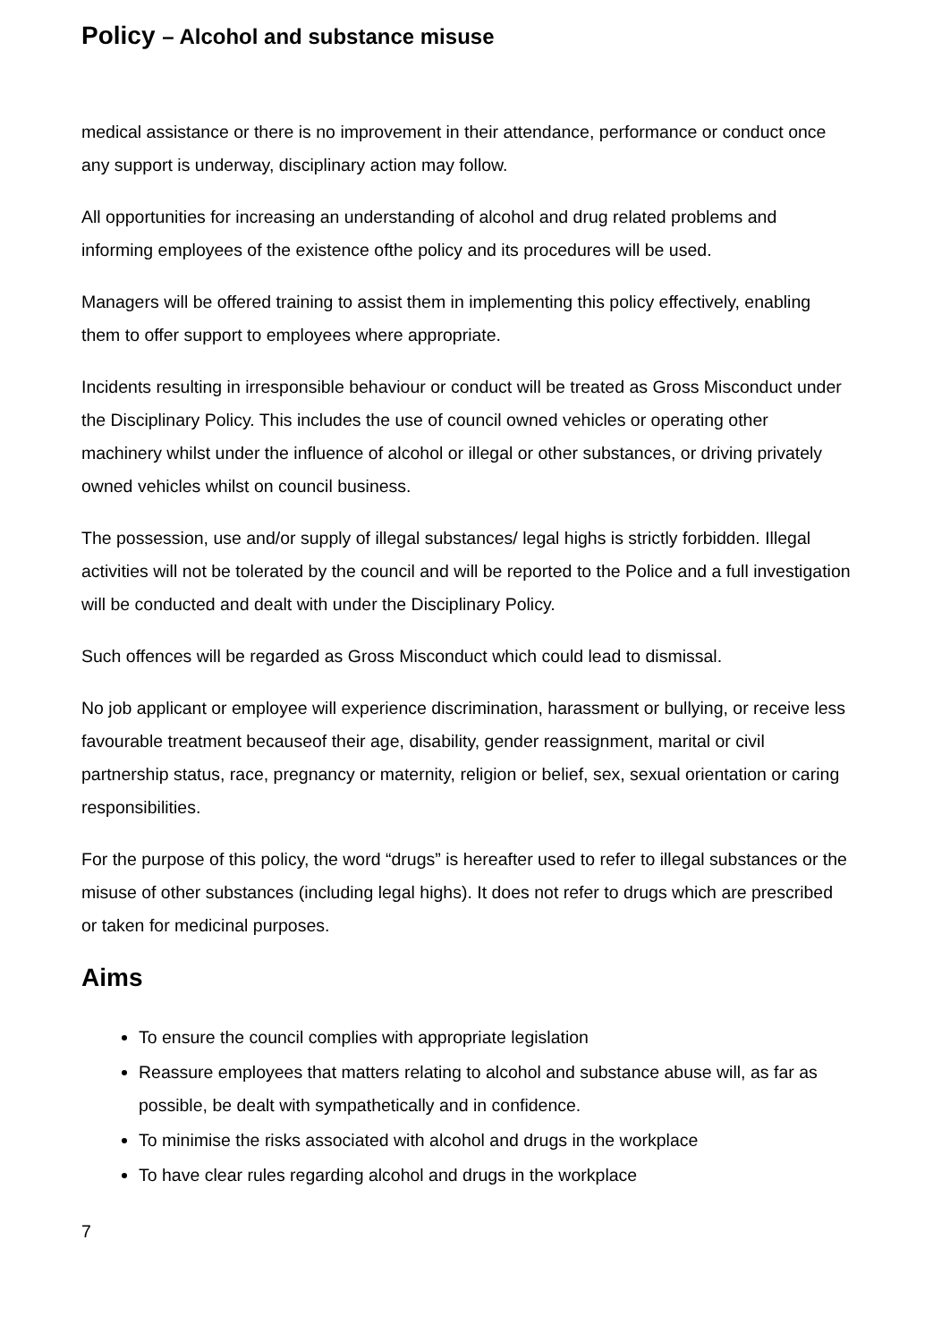Policy – Alcohol and substance misuse
medical assistance or there is no improvement in their attendance, performance or conduct once any support is underway, disciplinary action may follow.
All opportunities for increasing an understanding of alcohol and drug related problems and informing employees of the existence ofthe policy and its procedures will be used.
Managers will be offered training to assist them in implementing this policy effectively, enabling them to offer support to employees where appropriate.
Incidents resulting in irresponsible behaviour or conduct will be treated as Gross Misconduct under the Disciplinary Policy. This includes the use of council owned vehicles or operating other machinery whilst under the influence of alcohol or illegal or other substances, or driving privately owned vehicles whilst on council business.
The possession, use and/or supply of illegal substances/ legal highs is strictly forbidden. Illegal activities will not be tolerated by the council and will be reported to the Police and a full investigation will be conducted and dealt with under the Disciplinary Policy.
Such offences will be regarded as Gross Misconduct which could lead to dismissal.
No job applicant or employee will experience discrimination, harassment or bullying, or receive less favourable treatment becauseof their age, disability, gender reassignment, marital or civil partnership status, race, pregnancy or maternity, religion or belief, sex, sexual orientation or caring responsibilities.
For the purpose of this policy, the word “drugs” is hereafter used to refer to illegal substances or the misuse of other substances (including legal highs). It does not refer to drugs which are prescribed or taken for medicinal purposes.
Aims
To ensure the council complies with appropriate legislation
Reassure employees that matters relating to alcohol and substance abuse will, as far as possible, be dealt with sympathetically and in confidence.
To minimise the risks associated with alcohol and drugs in the workplace
To have clear rules regarding alcohol and drugs in the workplace
7